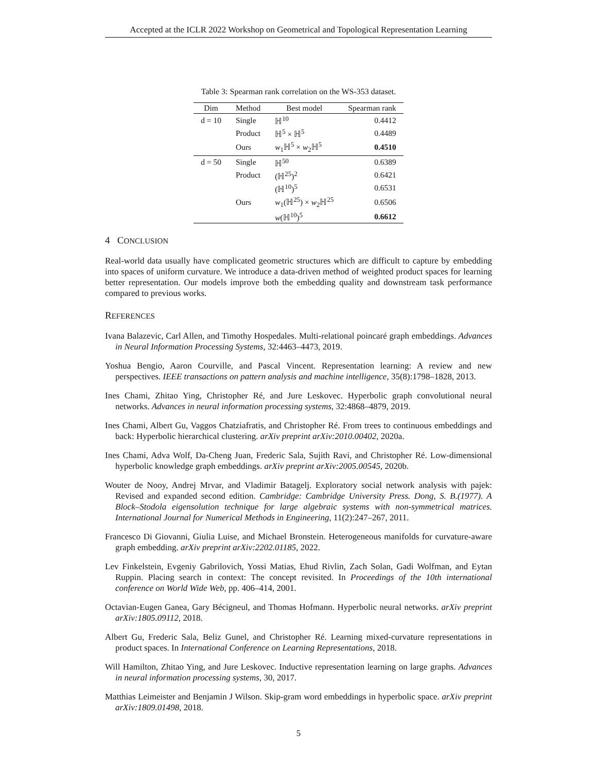Accepted at the ICLR 2022 Workshop on Geometrical and Topological Representation Learning
Table 3: Spearman rank correlation on the WS-353 dataset.
| Dim | Method | Best model | Spearman rank |
| --- | --- | --- | --- |
| d = 10 | Single | ℍ<sup>10</sup> | 0.4412 |
| | Product | ℍ<sup>5</sup> × ℍ<sup>5</sup> | 0.4489 |
| | Ours | w<sub>1</sub>ℍ<sup>5</sup> × w<sub>2</sub>ℍ<sup>5</sup> | 0.4510 |
| d = 50 | Single | ℍ<sup>50</sup> | 0.6389 |
| | Product | (ℍ<sup>25</sup>)<sup>2</sup> | 0.6421 |
| | | (ℍ<sup>10</sup>)<sup>5</sup> | 0.6531 |
| | Ours | w<sub>1</sub>(ℍ<sup>25</sup>) × w<sub>2</sub>ℍ<sup>25</sup> | 0.6506 |
| | | w (ℍ<sup>10</sup>)<sup>5</sup> | 0.6612 |
4 CONCLUSION
Real-world data usually have complicated geometric structures which are difficult to capture by embedding into spaces of uniform curvature. We introduce a data-driven method of weighted product spaces for learning better representation. Our models improve both the embedding quality and downstream task performance compared to previous works.
REFERENCES
Ivana Balazevic, Carl Allen, and Timothy Hospedales. Multi-relational poincaré graph embeddings. Advances in Neural Information Processing Systems, 32:4463–4473, 2019.
Yoshua Bengio, Aaron Courville, and Pascal Vincent. Representation learning: A review and new perspectives. IEEE transactions on pattern analysis and machine intelligence, 35(8):1798–1828, 2013.
Ines Chami, Zhitao Ying, Christopher Ré, and Jure Leskovec. Hyperbolic graph convolutional neural networks. Advances in neural information processing systems, 32:4868–4879, 2019.
Ines Chami, Albert Gu, Vaggos Chatziafratis, and Christopher Ré. From trees to continuous embeddings and back: Hyperbolic hierarchical clustering. arXiv preprint arXiv:2010.00402, 2020a.
Ines Chami, Adva Wolf, Da-Cheng Juan, Frederic Sala, Sujith Ravi, and Christopher Ré. Low-dimensional hyperbolic knowledge graph embeddings. arXiv preprint arXiv:2005.00545, 2020b.
Wouter de Nooy, Andrej Mrvar, and Vladimir Batagelj. Exploratory social network analysis with pajek: Revised and expanded second edition. Cambridge: Cambridge University Press. Dong, S. B.(1977). A Block–Stodola eigensolution technique for large algebraic systems with non-symmetrical matrices. International Journal for Numerical Methods in Engineering, 11(2):247–267, 2011.
Francesco Di Giovanni, Giulia Luise, and Michael Bronstein. Heterogeneous manifolds for curvature-aware graph embedding. arXiv preprint arXiv:2202.01185, 2022.
Lev Finkelstein, Evgeniy Gabrilovich, Yossi Matias, Ehud Rivlin, Zach Solan, Gadi Wolfman, and Eytan Ruppin. Placing search in context: The concept revisited. In Proceedings of the 10th international conference on World Wide Web, pp. 406–414, 2001.
Octavian-Eugen Ganea, Gary Bécigneul, and Thomas Hofmann. Hyperbolic neural networks. arXiv preprint arXiv:1805.09112, 2018.
Albert Gu, Frederic Sala, Beliz Gunel, and Christopher Ré. Learning mixed-curvature representations in product spaces. In International Conference on Learning Representations, 2018.
Will Hamilton, Zhitao Ying, and Jure Leskovec. Inductive representation learning on large graphs. Advances in neural information processing systems, 30, 2017.
Matthias Leimeister and Benjamin J Wilson. Skip-gram word embeddings in hyperbolic space. arXiv preprint arXiv:1809.01498, 2018.
5